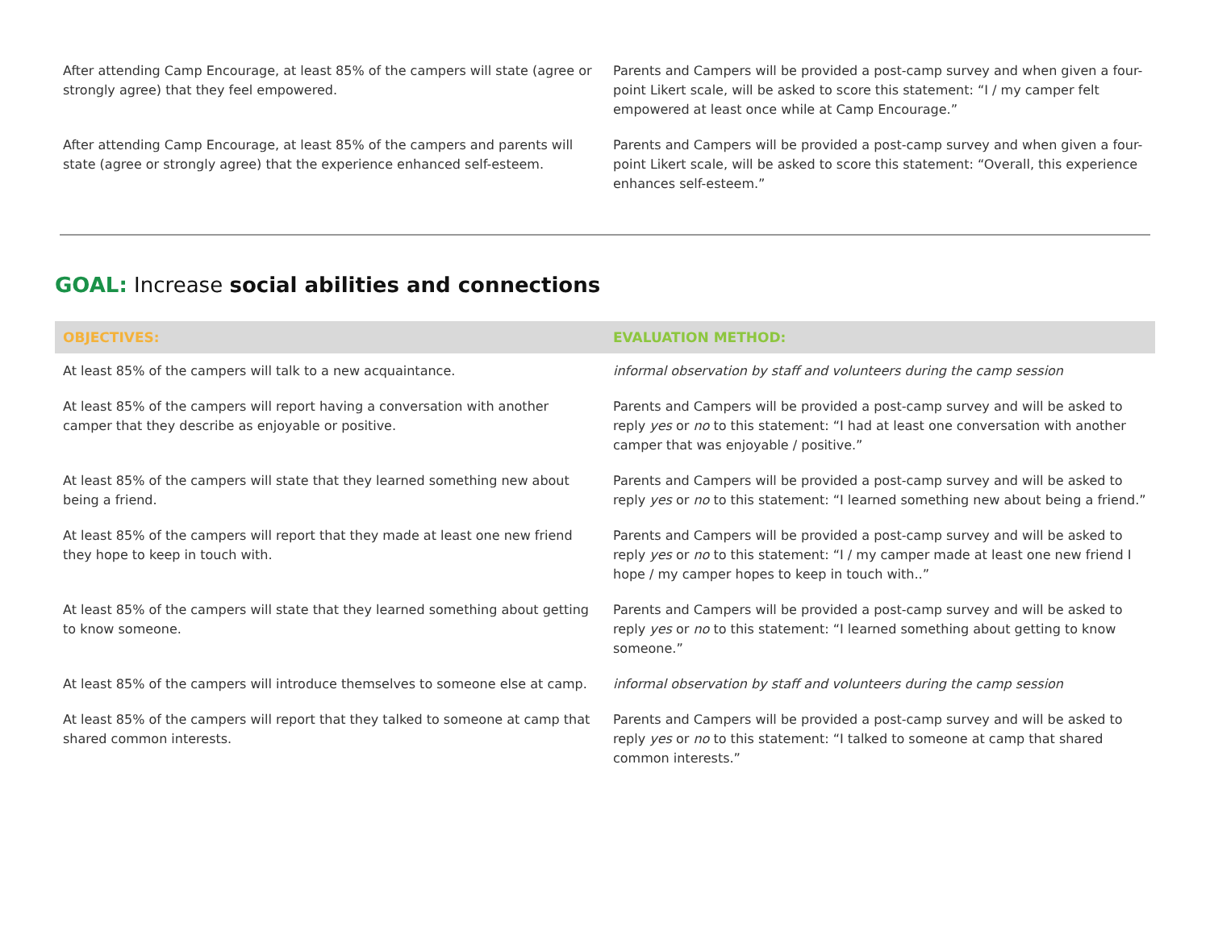| After attending Camp Encourage, at least 85% of the campers will state (agree or strongly agree) that they feel empowered. | Parents and Campers will be provided a post-camp survey and when given a four-point Likert scale, will be asked to score this statement: “I / my camper felt empowered at least once while at Camp Encourage.” |
| After attending Camp Encourage, at least 85% of the campers and parents will state (agree or strongly agree) that the experience enhanced self-esteem. | Parents and Campers will be provided a post-camp survey and when given a four-point Likert scale, will be asked to score this statement: “Overall, this experience enhances self-esteem.” |
GOAL: Increase social abilities and connections
| OBJECTIVES: | EVALUATION METHOD: |
| --- | --- |
| At least 85% of the campers will talk to a new acquaintance. | informal observation by staff and volunteers during the camp session |
| At least 85% of the campers will report having a conversation with another camper that they describe as enjoyable or positive. | Parents and Campers will be provided a post-camp survey and will be asked to reply yes or no to this statement: “I had at least one conversation with another camper that was enjoyable / positive.” |
| At least 85% of the campers will state that they learned something new about being a friend. | Parents and Campers will be provided a post-camp survey and will be asked to reply yes or no to this statement: “I learned something new about being a friend.” |
| At least 85% of the campers will report that they made at least one new friend they hope to keep in touch with. | Parents and Campers will be provided a post-camp survey and will be asked to reply yes or no to this statement: “I / my camper made at least one new friend I hope / my camper hopes to keep in touch with..” |
| At least 85% of the campers will state that they learned something about getting to know someone. | Parents and Campers will be provided a post-camp survey and will be asked to reply yes or no to this statement: “I learned something about getting to know someone.” |
| At least 85% of the campers will introduce themselves to someone else at camp. | informal observation by staff and volunteers during the camp session |
| At least 85% of the campers will report that they talked to someone at camp that shared common interests. | Parents and Campers will be provided a post-camp survey and will be asked to reply yes or no to this statement: “I talked to someone at camp that shared common interests.” |